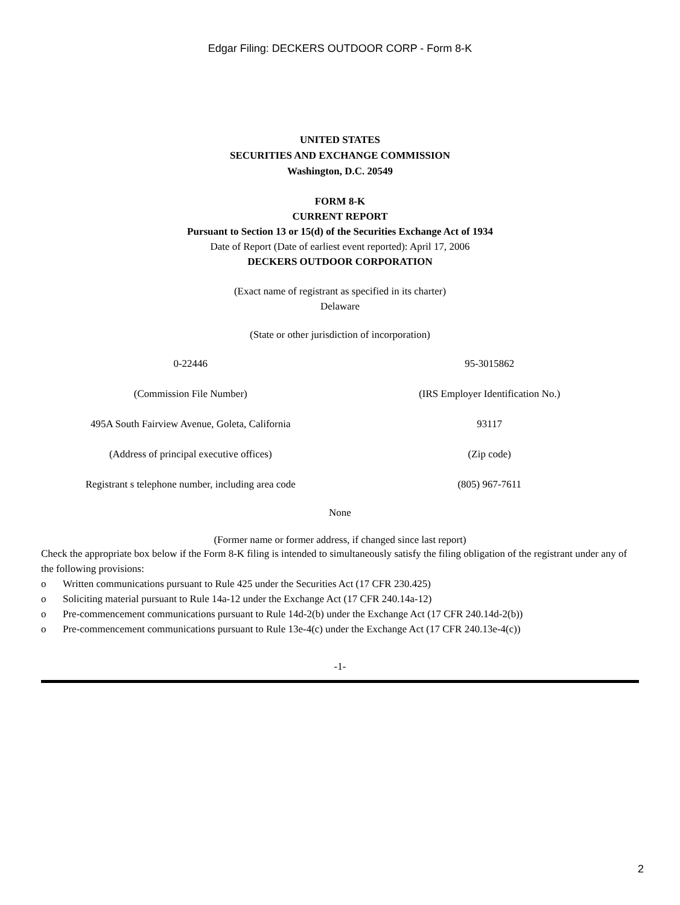Edgar Filing: DECKERS OUTDOOR CORP - Form 8-K
UNITED STATES
SECURITIES AND EXCHANGE COMMISSION
Washington, D.C. 20549
FORM 8-K
CURRENT REPORT
Pursuant to Section 13 or 15(d) of the Securities Exchange Act of 1934
Date of Report (Date of earliest event reported): April 17, 2006
DECKERS OUTDOOR CORPORATION
(Exact name of registrant as specified in its charter)
Delaware
(State or other jurisdiction of incorporation)
| 0-22446 | 95-3015862 |
| (Commission File Number) | (IRS Employer Identification No.) |
| 495A South Fairview Avenue, Goleta, California | 93117 |
| (Address of principal executive offices) | (Zip code) |
| Registrant s telephone number, including area code | (805) 967-7611 |
None
(Former name or former address, if changed since last report)
Check the appropriate box below if the Form 8-K filing is intended to simultaneously satisfy the filing obligation of the registrant under any of the following provisions:
o Written communications pursuant to Rule 425 under the Securities Act (17 CFR 230.425)
o Soliciting material pursuant to Rule 14a-12 under the Exchange Act (17 CFR 240.14a-12)
o Pre-commencement communications pursuant to Rule 14d-2(b) under the Exchange Act (17 CFR 240.14d-2(b))
o Pre-commencement communications pursuant to Rule 13e-4(c) under the Exchange Act (17 CFR 240.13e-4(c))
-1-
2